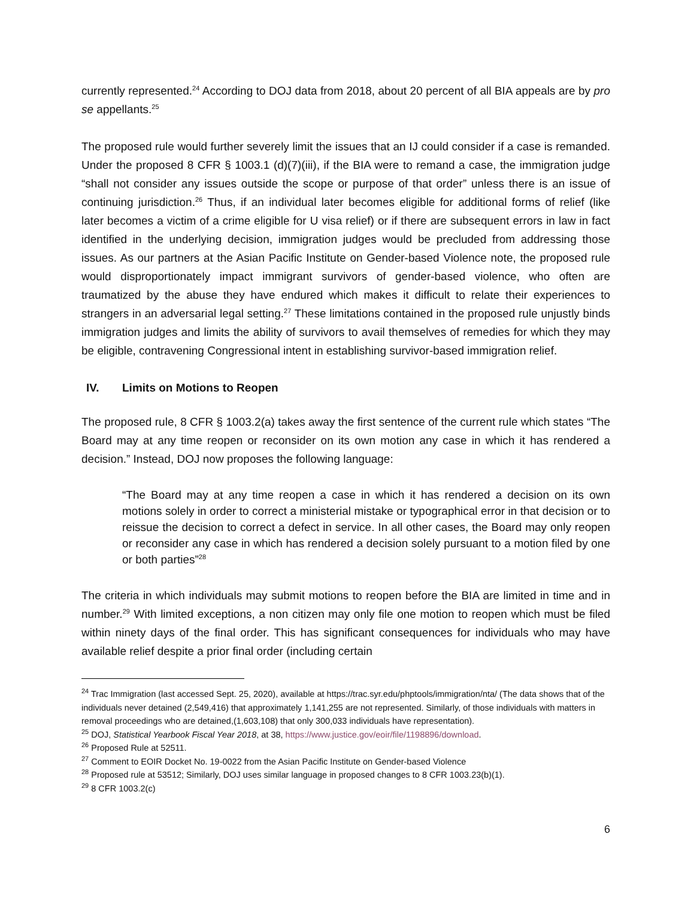currently represented.<sup>24</sup> According to DOJ data from 2018, about 20 percent of all BIA appeals are by pro se appellants.<sup>25</sup>
The proposed rule would further severely limit the issues that an IJ could consider if a case is remanded. Under the proposed 8 CFR § 1003.1 (d)(7)(iii), if the BIA were to remand a case, the immigration judge “shall not consider any issues outside the scope or purpose of that order” unless there is an issue of continuing jurisdiction.<sup>26</sup> Thus, if an individual later becomes eligible for additional forms of relief (like later becomes a victim of a crime eligible for U visa relief) or if there are subsequent errors in law in fact identified in the underlying decision, immigration judges would be precluded from addressing those issues. As our partners at the Asian Pacific Institute on Gender-based Violence note, the proposed rule would disproportionately impact immigrant survivors of gender-based violence, who often are traumatized by the abuse they have endured which makes it difficult to relate their experiences to strangers in an adversarial legal setting.<sup>27</sup> These limitations contained in the proposed rule unjustly binds immigration judges and limits the ability of survivors to avail themselves of remedies for which they may be eligible, contravening Congressional intent in establishing survivor-based immigration relief.
IV. Limits on Motions to Reopen
The proposed rule, 8 CFR § 1003.2(a) takes away the first sentence of the current rule which states “The Board may at any time reopen or reconsider on its own motion any case in which it has rendered a decision.” Instead, DOJ now proposes the following language:
“The Board may at any time reopen a case in which it has rendered a decision on its own motions solely in order to correct a ministerial mistake or typographical error in that decision or to reissue the decision to correct a defect in service. In all other cases, the Board may only reopen or reconsider any case in which has rendered a decision solely pursuant to a motion filed by one or both parties”<sup>28</sup>
The criteria in which individuals may submit motions to reopen before the BIA are limited in time and in number.<sup>29</sup> With limited exceptions, a non citizen may only file one motion to reopen which must be filed within ninety days of the final order. This has significant consequences for individuals who may have available relief despite a prior final order (including certain
<sup>24</sup> Trac Immigration (last accessed Sept. 25, 2020), available at https://trac.syr.edu/phptools/immigration/nta/ (The data shows that of the individuals never detained (2,549,416) that approximately 1,141,255 are not represented. Similarly, of those individuals with matters in removal proceedings who are detained,(1,603,108) that only 300,033 individuals have representation).
<sup>25</sup> DOJ, Statistical Yearbook Fiscal Year 2018, at 38, https://www.justice.gov/eoir/file/1198896/download.
<sup>26</sup> Proposed Rule at 52511.
<sup>27</sup> Comment to EOIR Docket No. 19-0022 from the Asian Pacific Institute on Gender-based Violence
<sup>28</sup> Proposed rule at 53512; Similarly, DOJ uses similar language in proposed changes to 8 CFR 1003.23(b)(1).
<sup>29</sup> 8 CFR 1003.2(c)
6